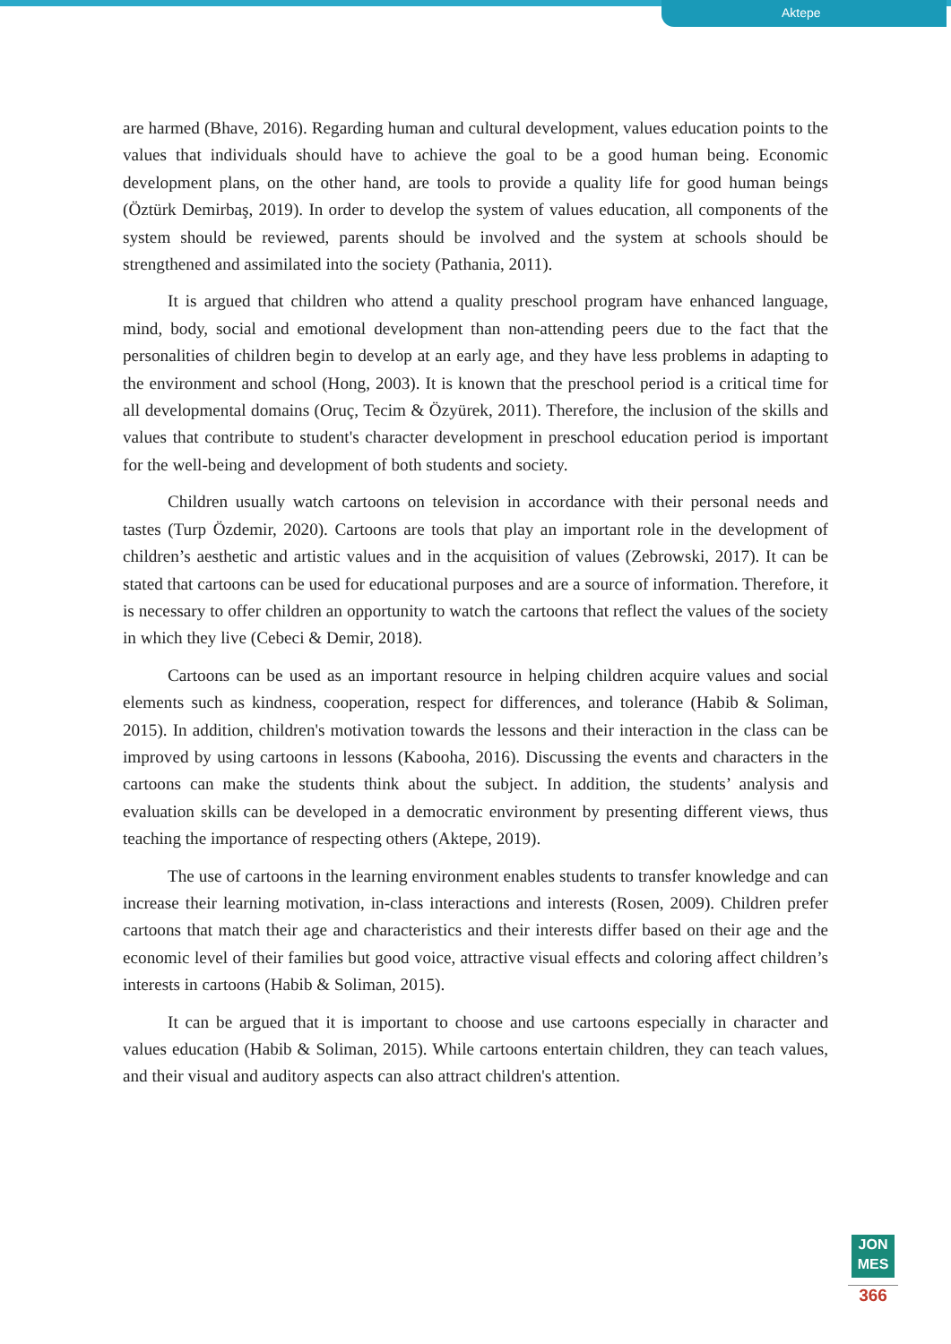Aktepe
are harmed (Bhave, 2016). Regarding human and cultural development, values education points to the values that individuals should have to achieve the goal to be a good human being. Economic development plans, on the other hand, are tools to provide a quality life for good human beings (Öztürk Demirbaş, 2019). In order to develop the system of values education, all components of the system should be reviewed, parents should be involved and the system at schools should be strengthened and assimilated into the society (Pathania, 2011).
It is argued that children who attend a quality preschool program have enhanced language, mind, body, social and emotional development than non-attending peers due to the fact that the personalities of children begin to develop at an early age, and they have less problems in adapting to the environment and school (Hong, 2003). It is known that the preschool period is a critical time for all developmental domains (Oruç, Tecim & Özyürek, 2011). Therefore, the inclusion of the skills and values that contribute to student's character development in preschool education period is important for the well-being and development of both students and society.
Children usually watch cartoons on television in accordance with their personal needs and tastes (Turp Özdemir, 2020). Cartoons are tools that play an important role in the development of children’s aesthetic and artistic values and in the acquisition of values (Zebrowski, 2017). It can be stated that cartoons can be used for educational purposes and are a source of information. Therefore, it is necessary to offer children an opportunity to watch the cartoons that reflect the values of the society in which they live (Cebeci & Demir, 2018).
Cartoons can be used as an important resource in helping children acquire values and social elements such as kindness, cooperation, respect for differences, and tolerance (Habib & Soliman, 2015). In addition, children's motivation towards the lessons and their interaction in the class can be improved by using cartoons in lessons (Kabooha, 2016). Discussing the events and characters in the cartoons can make the students think about the subject. In addition, the students’ analysis and evaluation skills can be developed in a democratic environment by presenting different views, thus teaching the importance of respecting others (Aktepe, 2019).
The use of cartoons in the learning environment enables students to transfer knowledge and can increase their learning motivation, in-class interactions and interests (Rosen, 2009). Children prefer cartoons that match their age and characteristics and their interests differ based on their age and the economic level of their families but good voice, attractive visual effects and coloring affect children’s interests in cartoons (Habib & Soliman, 2015).
It can be argued that it is important to choose and use cartoons especially in character and values education (Habib & Soliman, 2015). While cartoons entertain children, they can teach values, and their visual and auditory aspects can also attract children's attention.
JON
MES
366